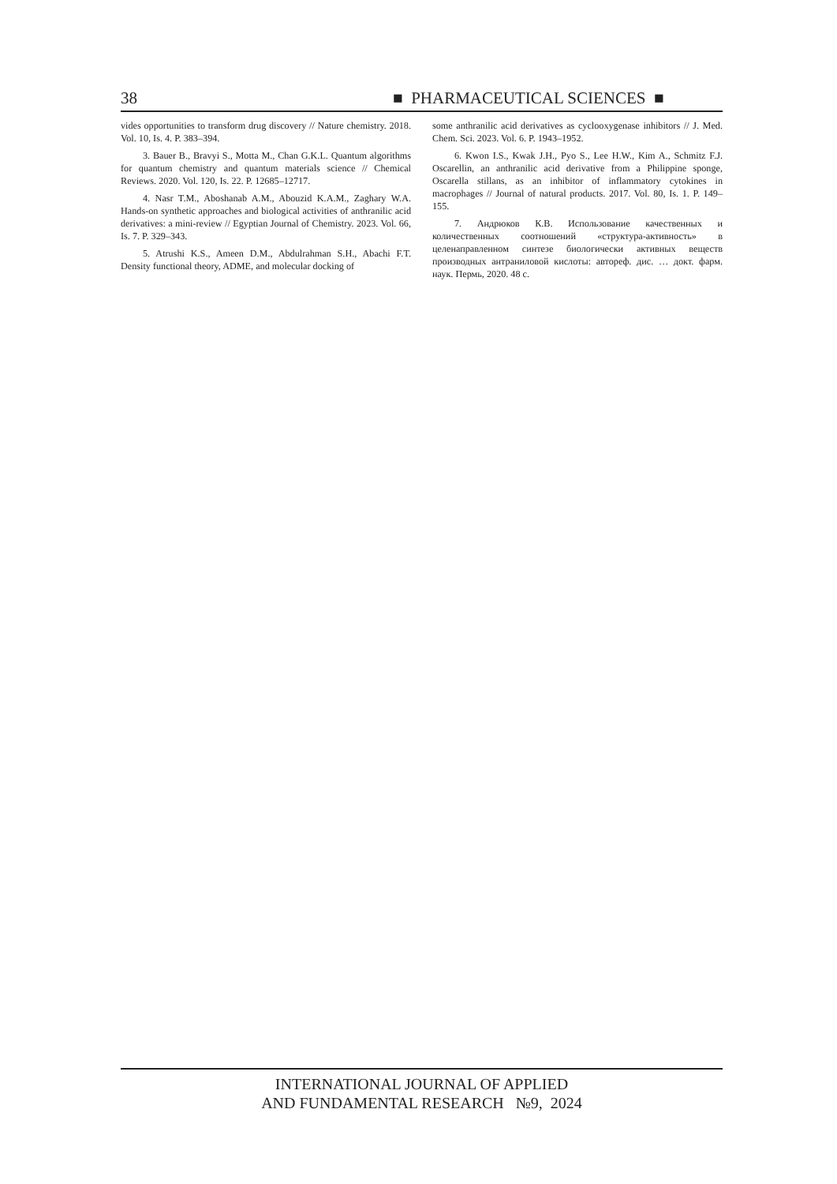38 ■ PHARMACEUTICAL SCIENCES ■
vides opportunities to transform drug discovery // Nature chemistry. 2018. Vol. 10, Is. 4. P. 383–394.
3. Bauer B., Bravyi S., Motta M., Chan G.K.L. Quantum algorithms for quantum chemistry and quantum materials science // Chemical Reviews. 2020. Vol. 120, Is. 22. P. 12685–12717.
4. Nasr T.M., Aboshanab A.M., Abouzid K.A.M., Zaghary W.A. Hands-on synthetic approaches and biological activities of anthranilic acid derivatives: a mini-review // Egyptian Journal of Chemistry. 2023. Vol. 66, Is. 7. P. 329–343.
5. Atrushi K.S., Ameen D.M., Abdulrahman S.H., Abachi F.T. Density functional theory, ADME, and molecular docking of
some anthranilic acid derivatives as cyclooxygenase inhibitors // J. Med. Chem. Sci. 2023. Vol. 6. P. 1943–1952.
6. Kwon I.S., Kwak J.H., Pyo S., Lee H.W., Kim A., Schmitz F.J. Oscarellin, an anthranilic acid derivative from a Philippine sponge, Oscarella stillans, as an inhibitor of inflammatory cytokines in macrophages // Journal of natural products. 2017. Vol. 80, Is. 1. P. 149–155.
7. Андрюков К.В. Использование качественных и количественных соотношений «структура-активность» в целенаправленном синтезе биологически активных веществ производных антраниловой кислоты: автореф. дис. … докт. фарм. наук. Пермь, 2020. 48 с.
INTERNATIONAL JOURNAL OF APPLIED
AND FUNDAMENTAL RESEARCH №9, 2024